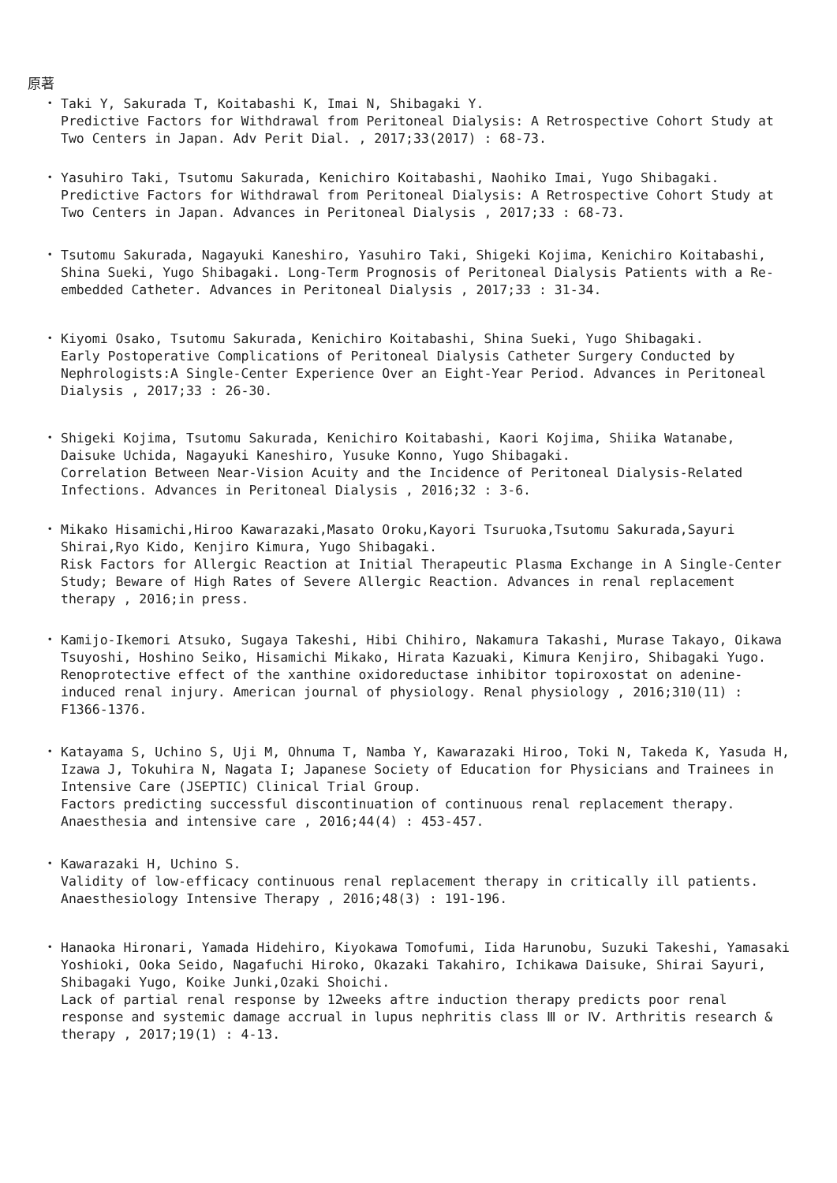原著
・ Taki Y, Sakurada T, Koitabashi K, Imai N, Shibagaki Y.
Predictive Factors for Withdrawal from Peritoneal Dialysis: A Retrospective Cohort Study at Two Centers in Japan. Adv Perit Dial. , 2017;33(2017) : 68-73.
・ Yasuhiro Taki, Tsutomu Sakurada, Kenichiro Koitabashi, Naohiko Imai, Yugo Shibagaki.
Predictive Factors for Withdrawal from Peritoneal Dialysis: A Retrospective Cohort Study at Two Centers in Japan. Advances in Peritoneal Dialysis , 2017;33 : 68-73.
・ Tsutomu Sakurada, Nagayuki Kaneshiro, Yasuhiro Taki, Shigeki Kojima, Kenichiro Koitabashi, Shina Sueki, Yugo Shibagaki. Long-Term Prognosis of Peritoneal Dialysis Patients with a Re-embedded Catheter. Advances in Peritoneal Dialysis , 2017;33 : 31-34.
・ Kiyomi Osako, Tsutomu Sakurada, Kenichiro Koitabashi, Shina Sueki, Yugo Shibagaki.
Early Postoperative Complications of Peritoneal Dialysis Catheter Surgery Conducted by Nephrologists:A Single-Center Experience Over an Eight-Year Period. Advances in Peritoneal Dialysis , 2017;33 : 26-30.
・ Shigeki Kojima, Tsutomu Sakurada, Kenichiro Koitabashi, Kaori Kojima, Shiika Watanabe, Daisuke Uchida, Nagayuki Kaneshiro, Yusuke Konno, Yugo Shibagaki.
Correlation Between Near-Vision Acuity and the Incidence of Peritoneal Dialysis-Related Infections. Advances in Peritoneal Dialysis , 2016;32 : 3-6.
・ Mikako Hisamichi,Hiroo Kawarazaki,Masato Oroku,Kayori Tsuruoka,Tsutomu Sakurada,Sayuri Shirai,Ryo Kido, Kenjiro Kimura, Yugo Shibagaki.
Risk Factors for Allergic Reaction at Initial Therapeutic Plasma Exchange in A Single-Center Study; Beware of High Rates of Severe Allergic Reaction. Advances in renal replacement therapy , 2016;in press.
・ Kamijo-Ikemori Atsuko, Sugaya Takeshi, Hibi Chihiro, Nakamura Takashi, Murase Takayo, Oikawa Tsuyoshi, Hoshino Seiko, Hisamichi Mikako, Hirata Kazuaki, Kimura Kenjiro, Shibagaki Yugo.
Renoprotective effect of the xanthine oxidoreductase inhibitor topiroxostat on adenine-induced renal injury. American journal of physiology. Renal physiology , 2016;310(11) : F1366-1376.
・ Katayama S, Uchino S, Uji M, Ohnuma T, Namba Y, Kawarazaki Hiroo, Toki N, Takeda K, Yasuda H, Izawa J, Tokuhira N, Nagata I; Japanese Society of Education for Physicians and Trainees in Intensive Care (JSEPTIC) Clinical Trial Group.
Factors predicting successful discontinuation of continuous renal replacement therapy. Anaesthesia and intensive care , 2016;44(4) : 453-457.
・ Kawarazaki H, Uchino S.
Validity of low-efficacy continuous renal replacement therapy in critically ill patients. Anaesthesiology Intensive Therapy , 2016;48(3) : 191-196.
・ Hanaoka Hironari, Yamada Hidehiro, Kiyokawa Tomofumi, Iida Harunobu, Suzuki Takeshi, Yamasaki Yoshioki, Ooka Seido, Nagafuchi Hiroko, Okazaki Takahiro, Ichikawa Daisuke, Shirai Sayuri, Shibagaki Yugo, Koike Junki,Ozaki Shoichi.
Lack of partial renal response by 12weeks aftre induction therapy predicts poor renal response and systemic damage accrual in lupus nephritis class Ⅲ or Ⅳ. Arthritis research & therapy , 2017;19(1) : 4-13.